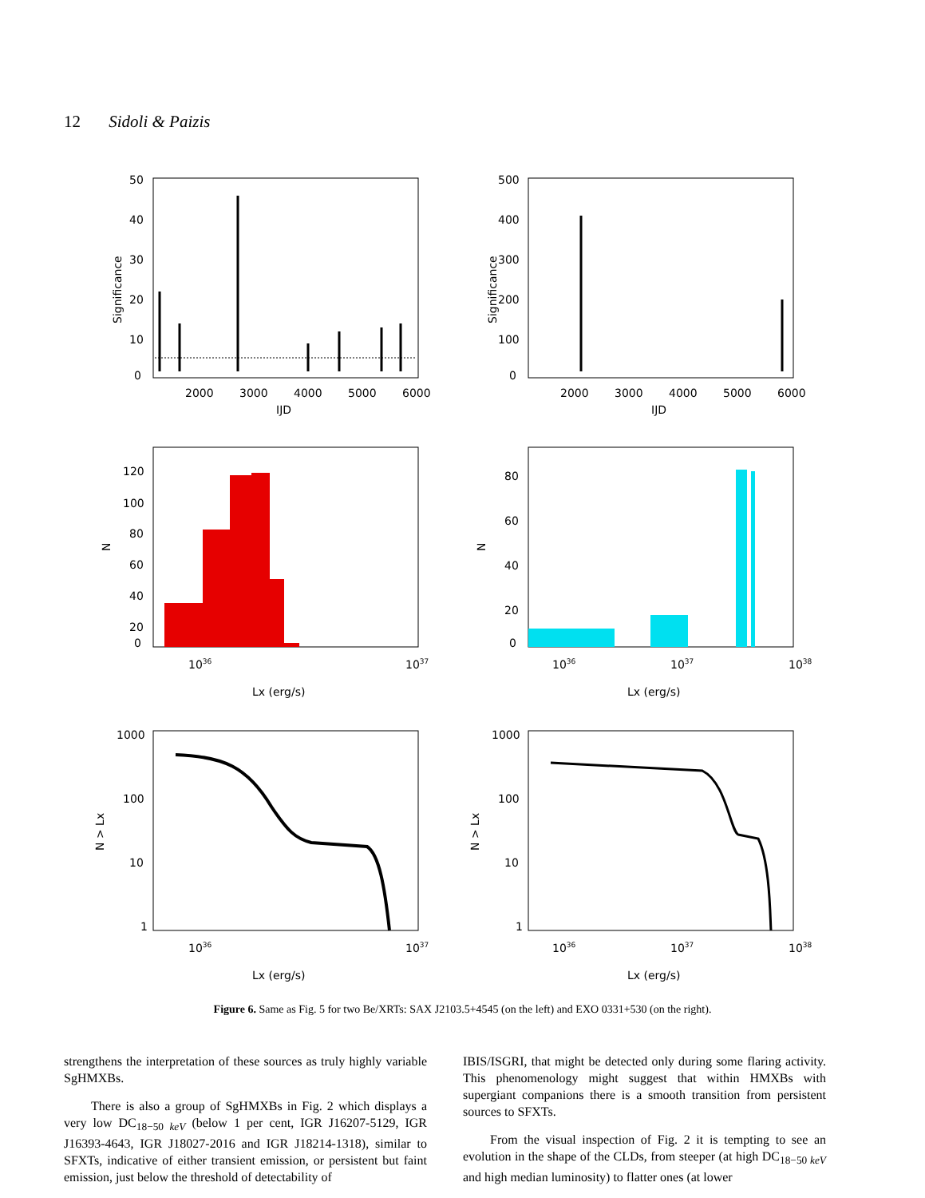12 Sidoli & Paizis
50
40
30
20
10
0
2000
3000
4000
5000
6000
IJD
Significance
500
400
300
200
100
0
2000
3000
4000
5000
6000
IJD
Significance
120
100
80
60
40
20
0
1036
1037
Lx (erg/s)
N
80
60
40
20
0
1036
1037
1038
Lx (erg/s)
N
1000
100
10
1
1036
1037
Lx (erg/s)
N > Lx
1000
100
10
1
1036
1037
1038
Lx (erg/s)
N > Lx
Figure 6. Same as Fig. 5 for two Be/XRTs: SAX J2103.5+4545 (on the left) and EXO 0331+530 (on the right).
strengthens the interpretation of these sources as truly highly variable SgHMXBs.
There is also a group of SgHMXBs in Fig. 2 which displays a very low DC<sub>18−50 keV</sub> (below 1 per cent, IGR J16207-5129, IGR J16393-4643, IGR J18027-2016 and IGR J18214-1318), similar to SFXTs, indicative of either transient emission, or persistent but faint emission, just below the threshold of detectability of
IBIS/ISGRI, that might be detected only during some flaring activity. This phenomenology might suggest that within HMXBs with supergiant companions there is a smooth transition from persistent sources to SFXTs.
From the visual inspection of Fig. 2 it is tempting to see an evolution in the shape of the CLDs, from steeper (at high DC<sub>18−50 keV</sub> and high median luminosity) to flatter ones (at lower